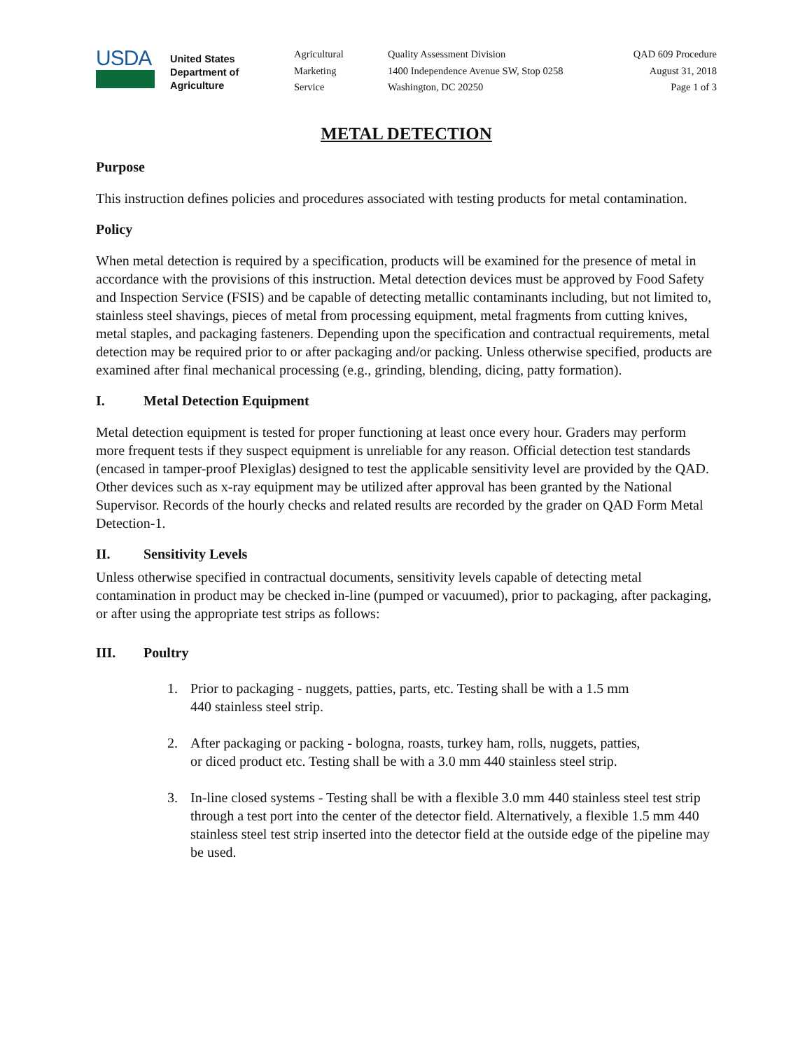USDA
United States
Department of
Agriculture
Agricultural
Marketing
Service
Quality Assessment Division
1400 Independence Avenue SW, Stop 0258
Washington, DC 20250
QAD 609 Procedure
August 31, 2018
Page 1 of 3
METAL DETECTION
Purpose
This instruction defines policies and procedures associated with testing products for metal contamination.
Policy
When metal detection is required by a specification, products will be examined for the presence of metal in accordance with the provisions of this instruction. Metal detection devices must be approved by Food Safety and Inspection Service (FSIS) and be capable of detecting metallic contaminants including, but not limited to, stainless steel shavings, pieces of metal from processing equipment, metal fragments from cutting knives, metal staples, and packaging fasteners. Depending upon the specification and contractual requirements, metal detection may be required prior to or after packaging and/or packing. Unless otherwise specified, products are examined after final mechanical processing (e.g., grinding, blending, dicing, patty formation).
I. Metal Detection Equipment
Metal detection equipment is tested for proper functioning at least once every hour. Graders may perform more frequent tests if they suspect equipment is unreliable for any reason. Official detection test standards (encased in tamper-proof Plexiglas) designed to test the applicable sensitivity level are provided by the QAD. Other devices such as x-ray equipment may be utilized after approval has been granted by the National Supervisor. Records of the hourly checks and related results are recorded by the grader on QAD Form Metal Detection-1.
II. Sensitivity Levels
Unless otherwise specified in contractual documents, sensitivity levels capable of detecting metal contamination in product may be checked in-line (pumped or vacuumed), prior to packaging, after packaging, or after using the appropriate test strips as follows:
III. Poultry
1. Prior to packaging - nuggets, patties, parts, etc. Testing shall be with a 1.5 mm
440 stainless steel strip.
2. After packaging or packing - bologna, roasts, turkey ham, rolls, nuggets, patties,
or diced product etc. Testing shall be with a 3.0 mm 440 stainless steel strip.
3. In-line closed systems - Testing shall be with a flexible 3.0 mm 440 stainless steel test strip through a test port into the center of the detector field. Alternatively, a flexible 1.5 mm 440 stainless steel test strip inserted into the detector field at the outside edge of the pipeline may be used.